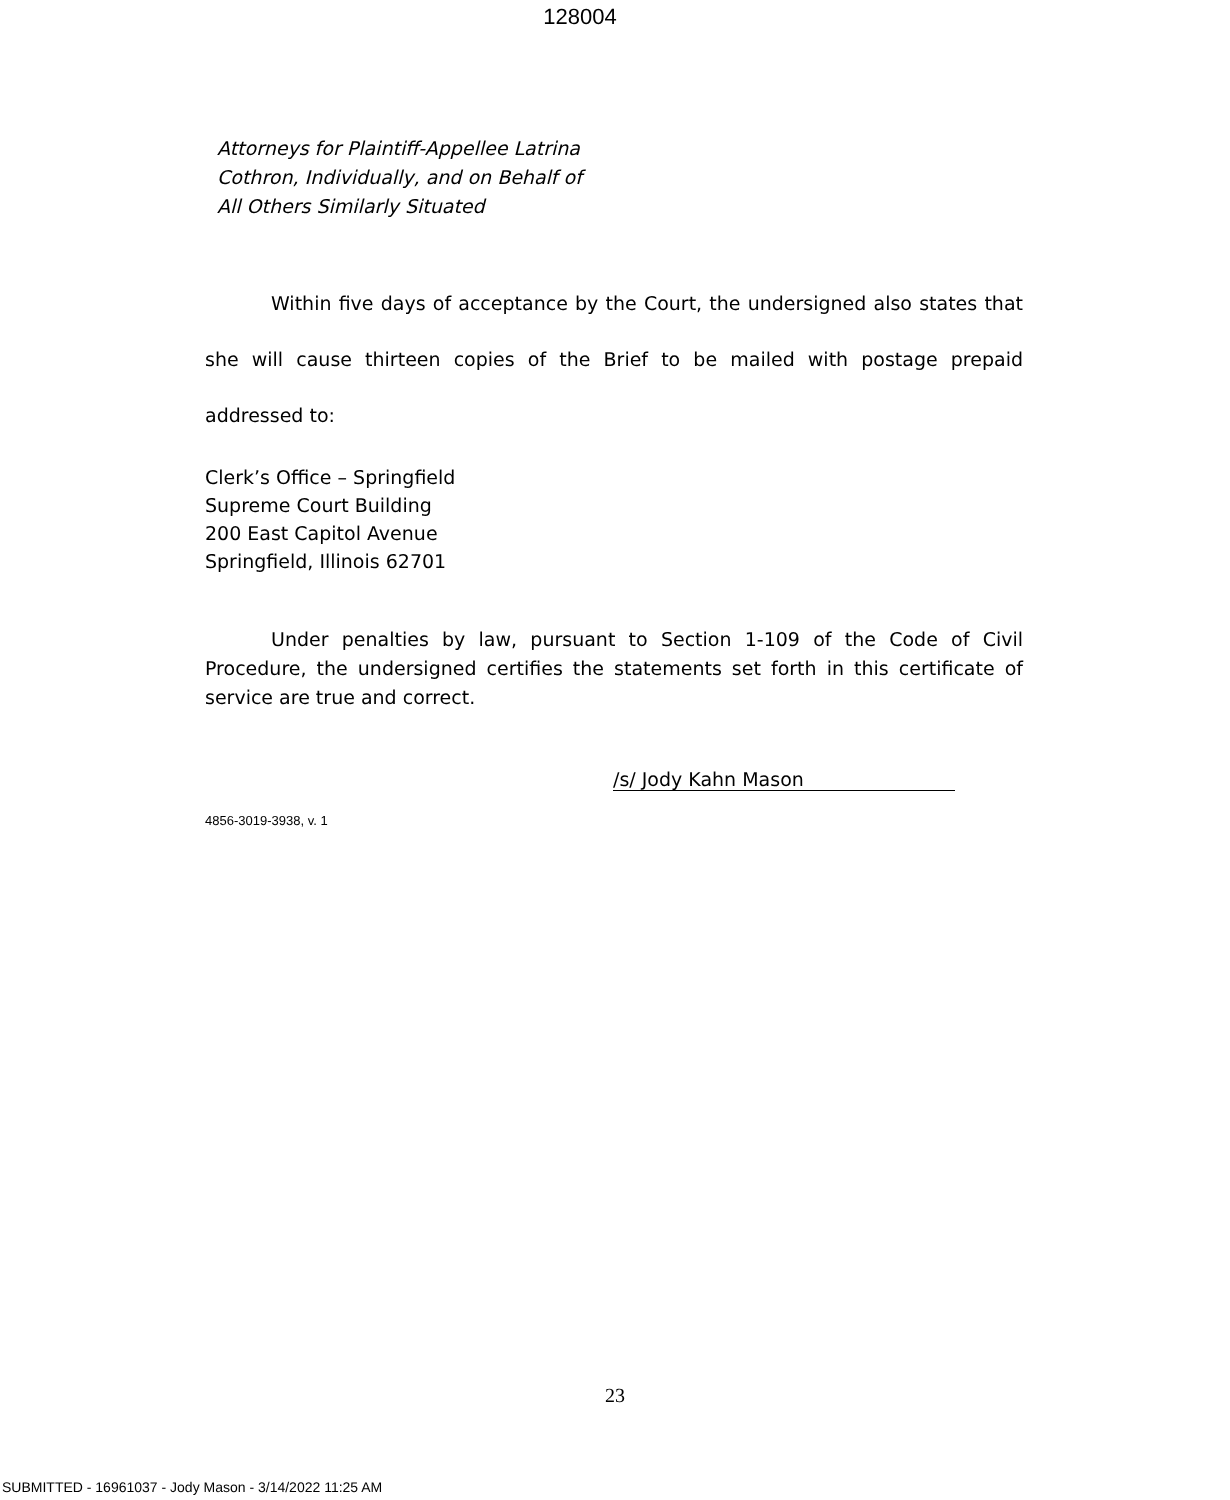128004
Attorneys for Plaintiff-Appellee Latrina
Cothron, Individually, and on Behalf of
All Others Similarly Situated
Within five days of acceptance by the Court, the undersigned also states that she will cause thirteen copies of the Brief to be mailed with postage prepaid addressed to:
Clerk’s Office – Springfield
Supreme Court Building
200 East Capitol Avenue
Springfield, Illinois 62701
Under penalties by law, pursuant to Section 1-109 of the Code of Civil Procedure, the undersigned certifies the statements set forth in this certificate of service are true and correct.
/s/ Jody Kahn Mason
4856-3019-3938, v. 1
23
SUBMITTED - 16961037 - Jody Mason - 3/14/2022 11:25 AM